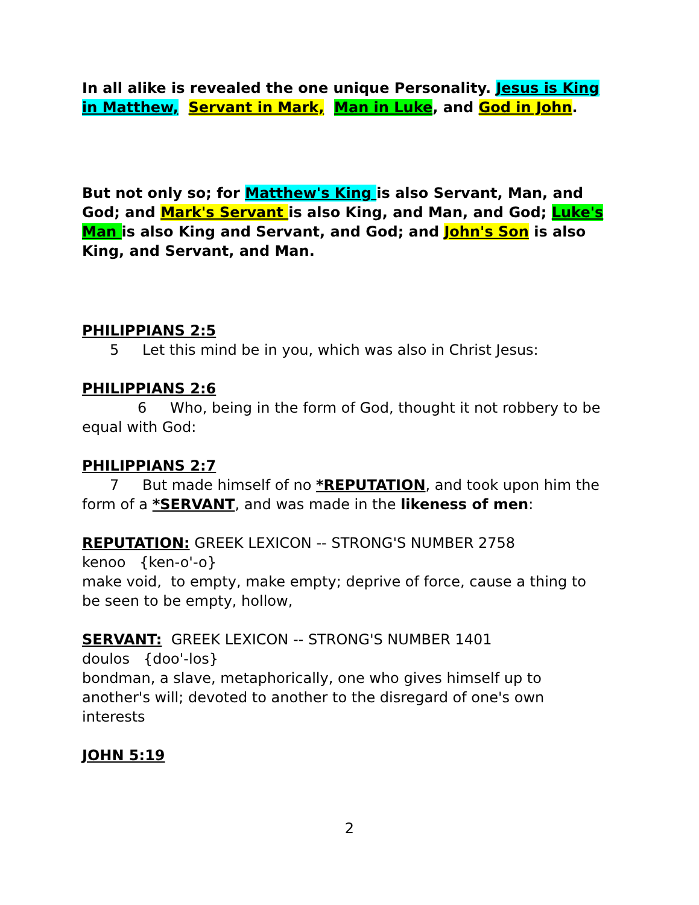In all alike is revealed the one unique Personality. Jesus is King in Matthew, Servant in Mark, Man in Luke, and God in John.
But not only so; for Matthew's King is also Servant, Man, and God; and Mark's Servant is also King, and Man, and God; Luke's Man is also King and Servant, and God; and John's Son is also King, and Servant, and Man.
PHILIPPIANS 2:5
5 Let this mind be in you, which was also in Christ Jesus:
PHILIPPIANS 2:6
6 Who, being in the form of God, thought it not robbery to be equal with God:
PHILIPPIANS 2:7
7 But made himself of no *REPUTATION, and took upon him the form of a *SERVANT, and was made in the likeness of men:
REPUTATION: GREEK LEXICON -- STRONG'S NUMBER 2758
kenoo {ken-o'-o}
make void, to empty, make empty; deprive of force, cause a thing to be seen to be empty, hollow,
SERVANT: GREEK LEXICON -- STRONG'S NUMBER 1401
doulos {doo'-los}
bondman, a slave, metaphorically, one who gives himself up to another's will; devoted to another to the disregard of one's own interests
JOHN 5:19
2